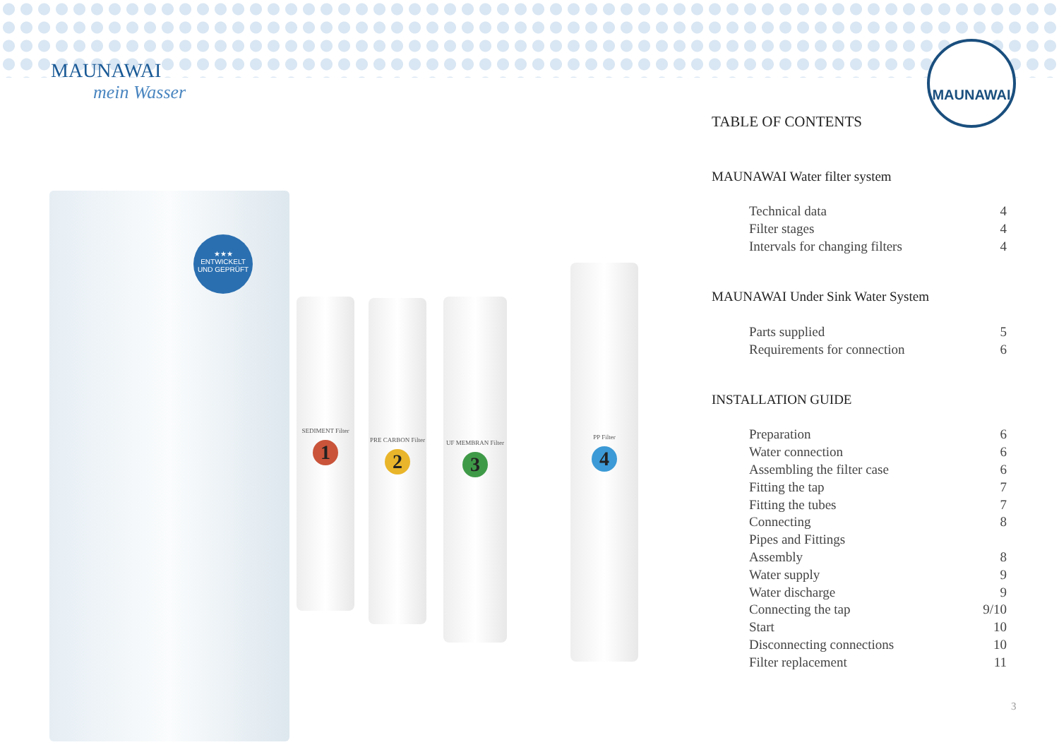MAUNAWAI
mein Wasser
MAUNAWAI
★★★
ENTWICKELT UND GEPRÜFT
SEDIMENT Filter
1
PRE CARBON Filter
2
UF MEMBRAN Filter
3
PP Filter
4
TABLE OF CONTENTS
MAUNAWAI Water filter system
| Technical data | 4 |
| Filter stages | 4 |
| Intervals for changing filters | 4 |
MAUNAWAI Under Sink Water System
| Parts supplied | 5 |
| Requirements for connection | 6 |
INSTALLATION GUIDE
| Preparation | 6 |
| Water connection | 6 |
| Assembling the filter case | 6 |
| Fitting the tap | 7 |
| Fitting the tubes | 7 |
| Connecting | 8 |
| Pipes and Fittings | |
| Assembly | 8 |
| Water supply | 9 |
| Water discharge | 9 |
| Connecting the tap | 9/10 |
| Start | 10 |
| Disconnecting connections | 10 |
| Filter replacement | 11 |
3